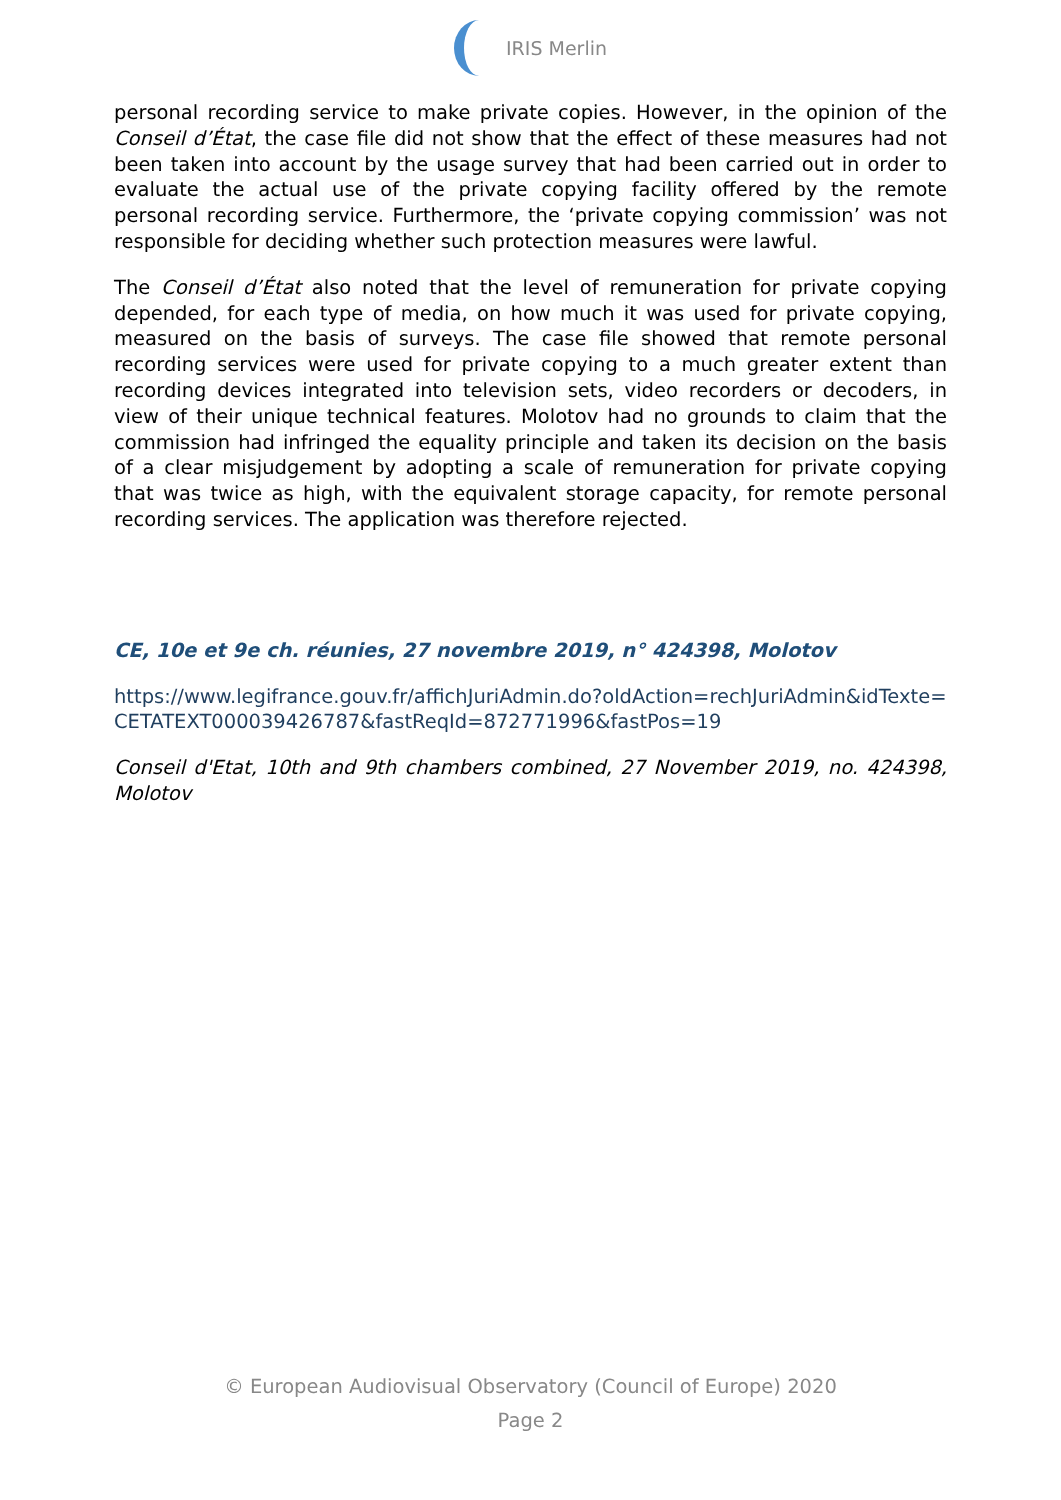IRIS Merlin
personal recording service to make private copies. However, in the opinion of the Conseil d’État, the case file did not show that the effect of these measures had not been taken into account by the usage survey that had been carried out in order to evaluate the actual use of the private copying facility offered by the remote personal recording service. Furthermore, the ‘private copying commission’ was not responsible for deciding whether such protection measures were lawful.
The Conseil d’État also noted that the level of remuneration for private copying depended, for each type of media, on how much it was used for private copying, measured on the basis of surveys. The case file showed that remote personal recording services were used for private copying to a much greater extent than recording devices integrated into television sets, video recorders or decoders, in view of their unique technical features. Molotov had no grounds to claim that the commission had infringed the equality principle and taken its decision on the basis of a clear misjudgement by adopting a scale of remuneration for private copying that was twice as high, with the equivalent storage capacity, for remote personal recording services. The application was therefore rejected.
CE, 10e et 9e ch. réunies, 27 novembre 2019, n° 424398, Molotov
https://www.legifrance.gouv.fr/affichJuriAdmin.do?oldAction=rechJuriAdmin&idTexte=CETATEXT000039426787&fastReqId=872771996&fastPos=19
Conseil d'Etat, 10th and 9th chambers combined, 27 November 2019, no. 424398, Molotov
© European Audiovisual Observatory (Council of Europe) 2020
Page 2